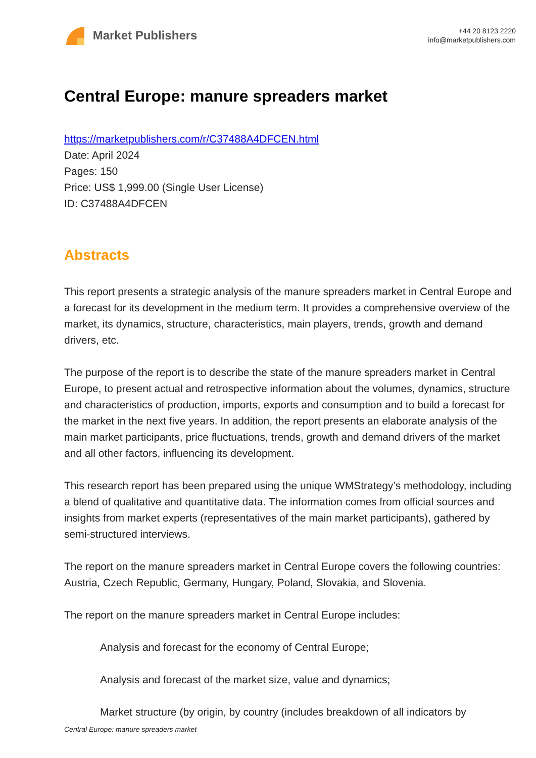Market Publishers
+44 20 8123 2220
info@marketpublishers.com
Central Europe: manure spreaders market
https://marketpublishers.com/r/C37488A4DFCEN.html
Date: April 2024
Pages: 150
Price: US$ 1,999.00 (Single User License)
ID: C37488A4DFCEN
Abstracts
This report presents a strategic analysis of the manure spreaders market in Central Europe and a forecast for its development in the medium term. It provides a comprehensive overview of the market, its dynamics, structure, characteristics, main players, trends, growth and demand drivers, etc.
The purpose of the report is to describe the state of the manure spreaders market in Central Europe, to present actual and retrospective information about the volumes, dynamics, structure and characteristics of production, imports, exports and consumption and to build a forecast for the market in the next five years. In addition, the report presents an elaborate analysis of the main market participants, price fluctuations, trends, growth and demand drivers of the market and all other factors, influencing its development.
This research report has been prepared using the unique WMStrategy’s methodology, including a blend of qualitative and quantitative data. The information comes from official sources and insights from market experts (representatives of the main market participants), gathered by semi-structured interviews.
The report on the manure spreaders market in Central Europe covers the following countries: Austria, Czech Republic, Germany, Hungary, Poland, Slovakia, and Slovenia.
The report on the manure spreaders market in Central Europe includes:
Analysis and forecast for the economy of Central Europe;
Analysis and forecast of the market size, value and dynamics;
Market structure (by origin, by country (includes breakdown of all indicators by
Central Europe: manure spreaders market